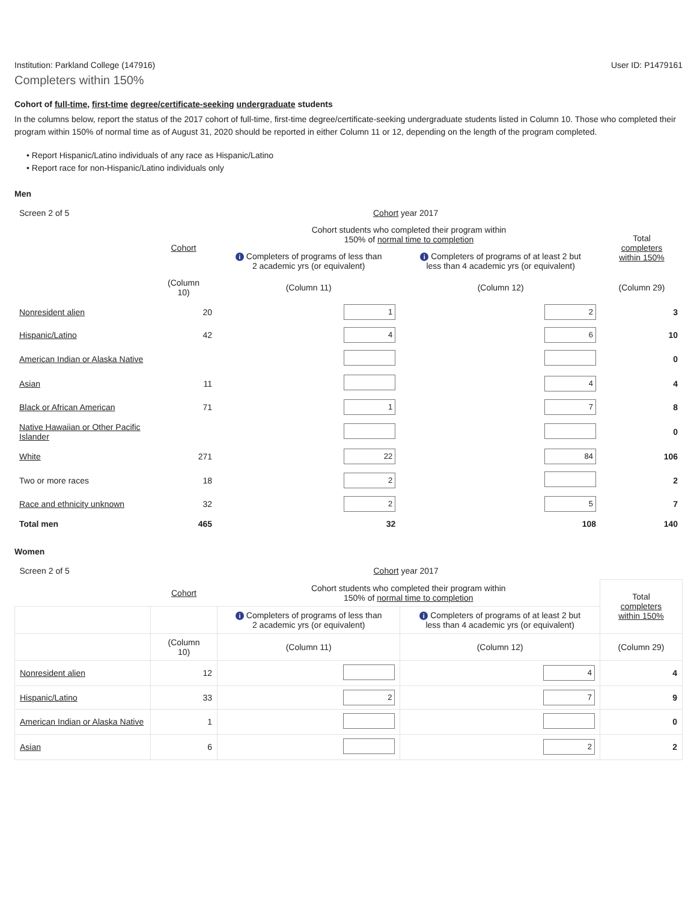Institution: Parkland College (147916) User ID: P1479161
Completers within 150%
Cohort of full-time, first-time degree/certificate-seeking undergraduate students
In the columns below, report the status of the 2017 cohort of full-time, first-time degree/certificate-seeking undergraduate students listed in Column 10. Those who completed their program within 150% of normal time as of August 31, 2020 should be reported in either Column 11 or 12, depending on the length of the program completed.
• Report Hispanic/Latino individuals of any race as Hispanic/Latino
• Report race for non-Hispanic/Latino individuals only
Men
| Screen 2 of 5 | | Cohort year 2017 | | |
| | Cohort | Cohort students who completed their program within 150% of normal time to completion | | Total completers within 150% |
| | | i Completers of programs of less than 2 academic yrs (or equivalent) | i Completers of programs of at least 2 but less than 4 academic yrs (or equivalent) | |
| | (Column 10) | (Column 11) | (Column 12) | (Column 29) |
| Nonresident alien | 20 | 1 | 2 | 3 |
| Hispanic/Latino | 42 | 4 | 6 | 10 |
| American Indian or Alaska Native | | | | 0 |
| Asian | 11 | | 4 | 4 |
| Black or African American | 71 | 1 | 7 | 8 |
| Native Hawaiian or Other Pacific Islander | | | | 0 |
| White | 271 | 22 | 84 | 106 |
| Two or more races | 18 | 2 | | 2 |
| Race and ethnicity unknown | 32 | 2 | 5 | 7 |
| Total men | 465 | 32 | 108 | 140 |
Women
| Screen 2 of 5 | | Cohort year 2017 | | |
| | Cohort | Cohort students who completed their program within 150% of normal time to completion | | Total completers within 150% |
| | | i Completers of programs of less than 2 academic yrs (or equivalent) | i Completers of programs of at least 2 but less than 4 academic yrs (or equivalent) | |
| | (Column 10) | (Column 11) | (Column 12) | (Column 29) |
| Nonresident alien | 12 | | 4 | 4 |
| Hispanic/Latino | 33 | 2 | 7 | 9 |
| American Indian or Alaska Native | 1 | | | 0 |
| Asian | 6 | | 2 | 2 |